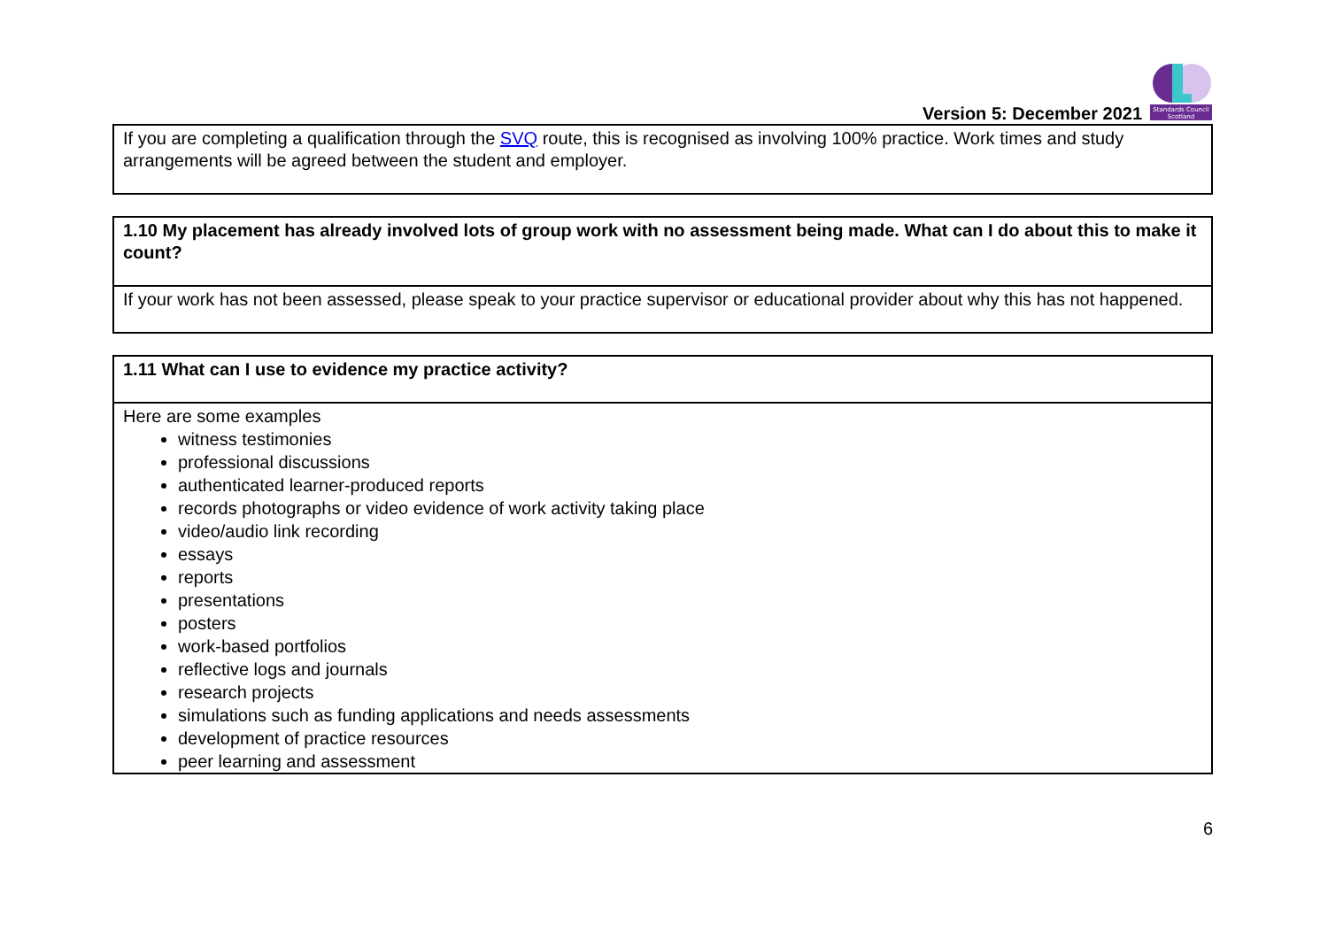Version 5: December 2021
Standards Council
Scotland
| If you are completing a qualification through the SVQ route, this is recognised as involving 100% practice. Work times and study arrangements will be agreed between the student and employer. |
| 1.10 My placement has already involved lots of group work with no assessment being made. What can I do about this to make it count? |
| If your work has not been assessed, please speak to your practice supervisor or educational provider about why this has not happened. |
| 1.11 What can I use to evidence my practice activity? |
| Here are some examples witness testimonies professional discussions authenticated learner-produced reports records photographs or video evidence of work activity taking place video/audio link recording essays reports presentations posters work-based portfolios reflective logs and journals research projects simulations such as funding applications and needs assessments development of practice resources peer learning and assessment |
6